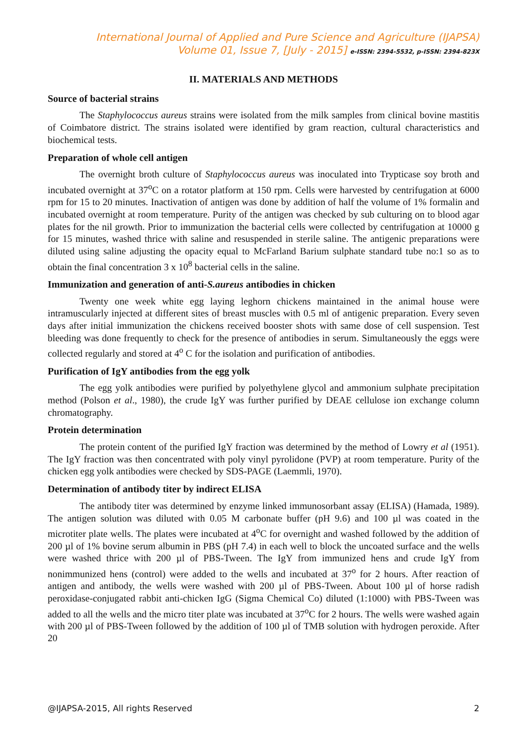International Journal of Applied and Pure Science and Agriculture (IJAPSA)
Volume 01, Issue 7, [July - 2015] e-ISSN: 2394-5532, p-ISSN: 2394-823X
II. MATERIALS AND METHODS
Source of bacterial strains
The Staphylococcus aureus strains were isolated from the milk samples from clinical bovine mastitis of Coimbatore district. The strains isolated were identified by gram reaction, cultural characteristics and biochemical tests.
Preparation of whole cell antigen
The overnight broth culture of Staphylococcus aureus was inoculated into Trypticase soy broth and incubated overnight at 37<sup>o</sup>C on a rotator platform at 150 rpm. Cells were harvested by centrifugation at 6000 rpm for 15 to 20 minutes. Inactivation of antigen was done by addition of half the volume of 1% formalin and incubated overnight at room temperature. Purity of the antigen was checked by sub culturing on to blood agar plates for the nil growth. Prior to immunization the bacterial cells were collected by centrifugation at 10000 g for 15 minutes, washed thrice with saline and resuspended in sterile saline. The antigenic preparations were diluted using saline adjusting the opacity equal to McFarland Barium sulphate standard tube no:1 so as to obtain the final concentration 3 x 10<sup>8</sup> bacterial cells in the saline.
Immunization and generation of anti-S.aureus antibodies in chicken
Twenty one week white egg laying leghorn chickens maintained in the animal house were intramuscularly injected at different sites of breast muscles with 0.5 ml of antigenic preparation. Every seven days after initial immunization the chickens received booster shots with same dose of cell suspension. Test bleeding was done frequently to check for the presence of antibodies in serum. Simultaneously the eggs were collected regularly and stored at 4<sup>o</sup> C for the isolation and purification of antibodies.
Purification of IgY antibodies from the egg yolk
The egg yolk antibodies were purified by polyethylene glycol and ammonium sulphate precipitation method (Polson et al., 1980), the crude IgY was further purified by DEAE cellulose ion exchange column chromatography.
Protein determination
The protein content of the purified IgY fraction was determined by the method of Lowry et al (1951). The IgY fraction was then concentrated with poly vinyl pyrolidone (PVP) at room temperature. Purity of the chicken egg yolk antibodies were checked by SDS-PAGE (Laemmli, 1970).
Determination of antibody titer by indirect ELISA
The antibody titer was determined by enzyme linked immunosorbant assay (ELISA) (Hamada, 1989). The antigen solution was diluted with 0.05 M carbonate buffer (pH 9.6) and 100 µl was coated in the microtiter plate wells. The plates were incubated at 4<sup>o</sup>C for overnight and washed followed by the addition of 200 µl of 1% bovine serum albumin in PBS (pH 7.4) in each well to block the uncoated surface and the wells were washed thrice with 200 µl of PBS-Tween. The IgY from immunized hens and crude IgY from nonimmunized hens (control) were added to the wells and incubated at 37<sup>o</sup> for 2 hours. After reaction of antigen and antibody, the wells were washed with 200 µl of PBS-Tween. About 100 µl of horse radish peroxidase-conjugated rabbit anti-chicken IgG (Sigma Chemical Co) diluted (1:1000) with PBS-Tween was added to all the wells and the micro titer plate was incubated at 37<sup>o</sup>C for 2 hours. The wells were washed again with 200 µl of PBS-Tween followed by the addition of 100 µl of TMB solution with hydrogen peroxide. After 20
@IJAPSA-2015, All rights Reserved 2